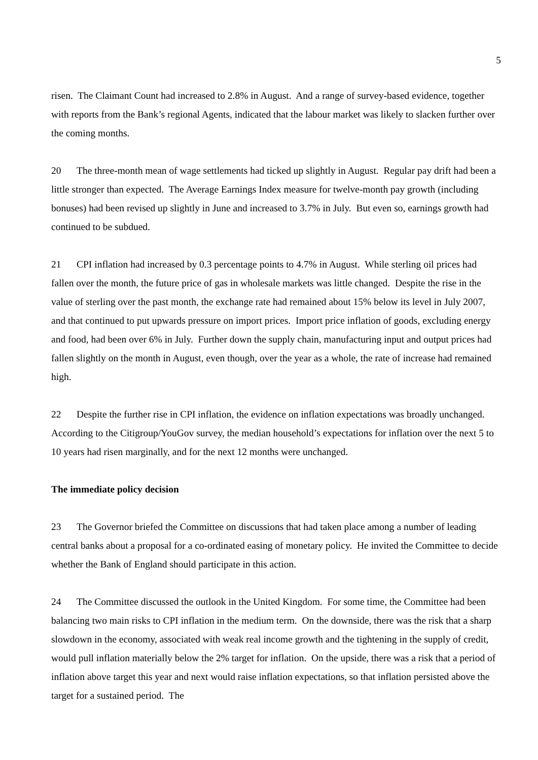5
risen. The Claimant Count had increased to 2.8% in August. And a range of survey-based evidence, together with reports from the Bank’s regional Agents, indicated that the labour market was likely to slacken further over the coming months.
20 The three-month mean of wage settlements had ticked up slightly in August. Regular pay drift had been a little stronger than expected. The Average Earnings Index measure for twelve-month pay growth (including bonuses) had been revised up slightly in June and increased to 3.7% in July. But even so, earnings growth had continued to be subdued.
21 CPI inflation had increased by 0.3 percentage points to 4.7% in August. While sterling oil prices had fallen over the month, the future price of gas in wholesale markets was little changed. Despite the rise in the value of sterling over the past month, the exchange rate had remained about 15% below its level in July 2007, and that continued to put upwards pressure on import prices. Import price inflation of goods, excluding energy and food, had been over 6% in July. Further down the supply chain, manufacturing input and output prices had fallen slightly on the month in August, even though, over the year as a whole, the rate of increase had remained high.
22 Despite the further rise in CPI inflation, the evidence on inflation expectations was broadly unchanged. According to the Citigroup/YouGov survey, the median household’s expectations for inflation over the next 5 to 10 years had risen marginally, and for the next 12 months were unchanged.
The immediate policy decision
23 The Governor briefed the Committee on discussions that had taken place among a number of leading central banks about a proposal for a co-ordinated easing of monetary policy. He invited the Committee to decide whether the Bank of England should participate in this action.
24 The Committee discussed the outlook in the United Kingdom. For some time, the Committee had been balancing two main risks to CPI inflation in the medium term. On the downside, there was the risk that a sharp slowdown in the economy, associated with weak real income growth and the tightening in the supply of credit, would pull inflation materially below the 2% target for inflation. On the upside, there was a risk that a period of inflation above target this year and next would raise inflation expectations, so that inflation persisted above the target for a sustained period. The